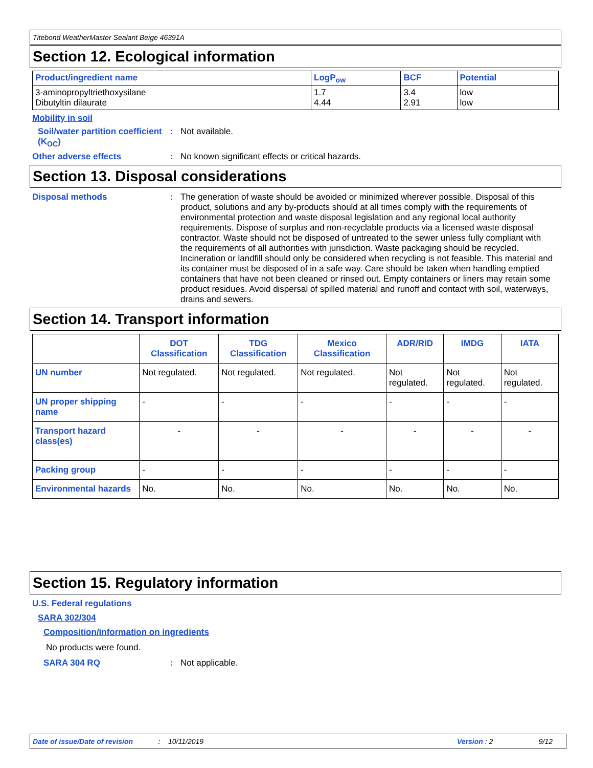Titebond WeatherMaster Sealant Beige 46391A
Section 12. Ecological information
| Product/ingredient name | LogP<sub>ow</sub> | BCF | Potential |
| --- | --- | --- | --- |
| 3-aminopropyltriethoxysilane Dibutyltin dilaurate | 1.7 4.44 | 3.4 2.91 | low low |
Mobility in soil
Soil/water partition coefficient (K<sub>OC</sub>)
: Not available.
Other adverse effects : No known significant effects or critical hazards.
Section 13. Disposal considerations
Disposal methods : The generation of waste should be avoided or minimized wherever possible. Disposal of this product, solutions and any by-products should at all times comply with the requirements of environmental protection and waste disposal legislation and any regional local authority requirements. Dispose of surplus and non-recyclable products via a licensed waste disposal contractor. Waste should not be disposed of untreated to the sewer unless fully compliant with the requirements of all authorities with jurisdiction. Waste packaging should be recycled. Incineration or landfill should only be considered when recycling is not feasible. This material and its container must be disposed of in a safe way. Care should be taken when handling emptied containers that have not been cleaned or rinsed out. Empty containers or liners may retain some product residues. Avoid dispersal of spilled material and runoff and contact with soil, waterways, drains and sewers.
Section 14. Transport information
| | DOT Classification | TDG Classification | Mexico Classification | ADR/RID | IMDG | IATA |
| --- | --- | --- | --- | --- | --- | --- |
| UN number | Not regulated. | Not regulated. | Not regulated. | Not regulated. | Not regulated. | Not regulated. |
| UN proper shipping name | - | - | - | - | - | - |
| Transport hazard class(es) | - | - | - | - | - | - |
| Packing group | - | - | - | - | - | - |
| Environmental hazards | No. | No. | No. | No. | No. | No. |
Section 15. Regulatory information
U.S. Federal regulations
SARA 302/304
Composition/information on ingredients
No products were found.
SARA 304 RQ : Not applicable.
Date of issue/Date of revision: 10/11/2019 Version : 2 9/12